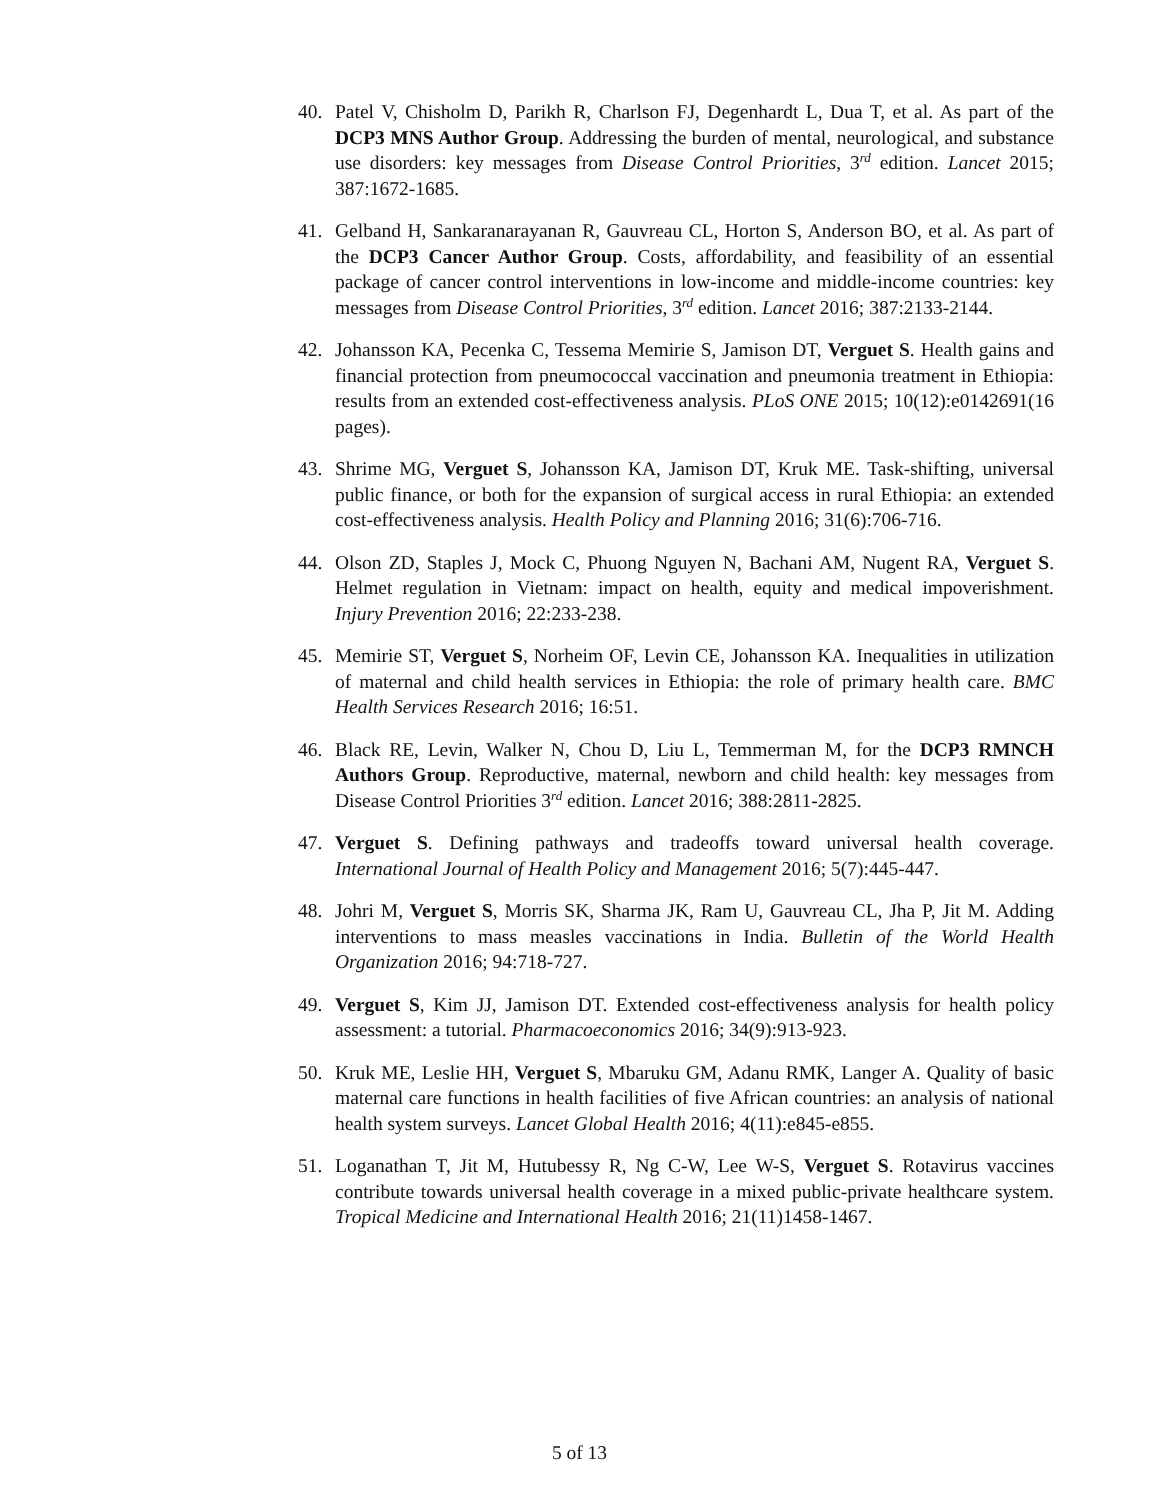40. Patel V, Chisholm D, Parikh R, Charlson FJ, Degenhardt L, Dua T, et al. As part of the DCP3 MNS Author Group. Addressing the burden of mental, neurological, and substance use disorders: key messages from Disease Control Priorities, 3<sup>rd</sup> edition. Lancet 2015; 387:1672-1685.
41. Gelband H, Sankaranarayanan R, Gauvreau CL, Horton S, Anderson BO, et al. As part of the DCP3 Cancer Author Group. Costs, affordability, and feasibility of an essential package of cancer control interventions in low-income and middle-income countries: key messages from Disease Control Priorities, 3<sup>rd</sup> edition. Lancet 2016; 387:2133-2144.
42. Johansson KA, Pecenka C, Tessema Memirie S, Jamison DT, Verguet S. Health gains and financial protection from pneumococcal vaccination and pneumonia treatment in Ethiopia: results from an extended cost-effectiveness analysis. PLoS ONE 2015; 10(12):e0142691(16 pages).
43. Shrime MG, Verguet S, Johansson KA, Jamison DT, Kruk ME. Task-shifting, universal public finance, or both for the expansion of surgical access in rural Ethiopia: an extended cost-effectiveness analysis. Health Policy and Planning 2016; 31(6):706-716.
44. Olson ZD, Staples J, Mock C, Phuong Nguyen N, Bachani AM, Nugent RA, Verguet S. Helmet regulation in Vietnam: impact on health, equity and medical impoverishment. Injury Prevention 2016; 22:233-238.
45. Memirie ST, Verguet S, Norheim OF, Levin CE, Johansson KA. Inequalities in utilization of maternal and child health services in Ethiopia: the role of primary health care. BMC Health Services Research 2016; 16:51.
46. Black RE, Levin, Walker N, Chou D, Liu L, Temmerman M, for the DCP3 RMNCH Authors Group. Reproductive, maternal, newborn and child health: key messages from Disease Control Priorities 3<sup>rd</sup> edition. Lancet 2016; 388:2811-2825.
47. Verguet S. Defining pathways and tradeoffs toward universal health coverage. International Journal of Health Policy and Management 2016; 5(7):445-447.
48. Johri M, Verguet S, Morris SK, Sharma JK, Ram U, Gauvreau CL, Jha P, Jit M. Adding interventions to mass measles vaccinations in India. Bulletin of the World Health Organization 2016; 94:718-727.
49. Verguet S, Kim JJ, Jamison DT. Extended cost-effectiveness analysis for health policy assessment: a tutorial. Pharmacoeconomics 2016; 34(9):913-923.
50. Kruk ME, Leslie HH, Verguet S, Mbaruku GM, Adanu RMK, Langer A. Quality of basic maternal care functions in health facilities of five African countries: an analysis of national health system surveys. Lancet Global Health 2016; 4(11):e845-e855.
51. Loganathan T, Jit M, Hutubessy R, Ng C-W, Lee W-S, Verguet S. Rotavirus vaccines contribute towards universal health coverage in a mixed public-private healthcare system. Tropical Medicine and International Health 2016; 21(11)1458-1467.
5 of 13